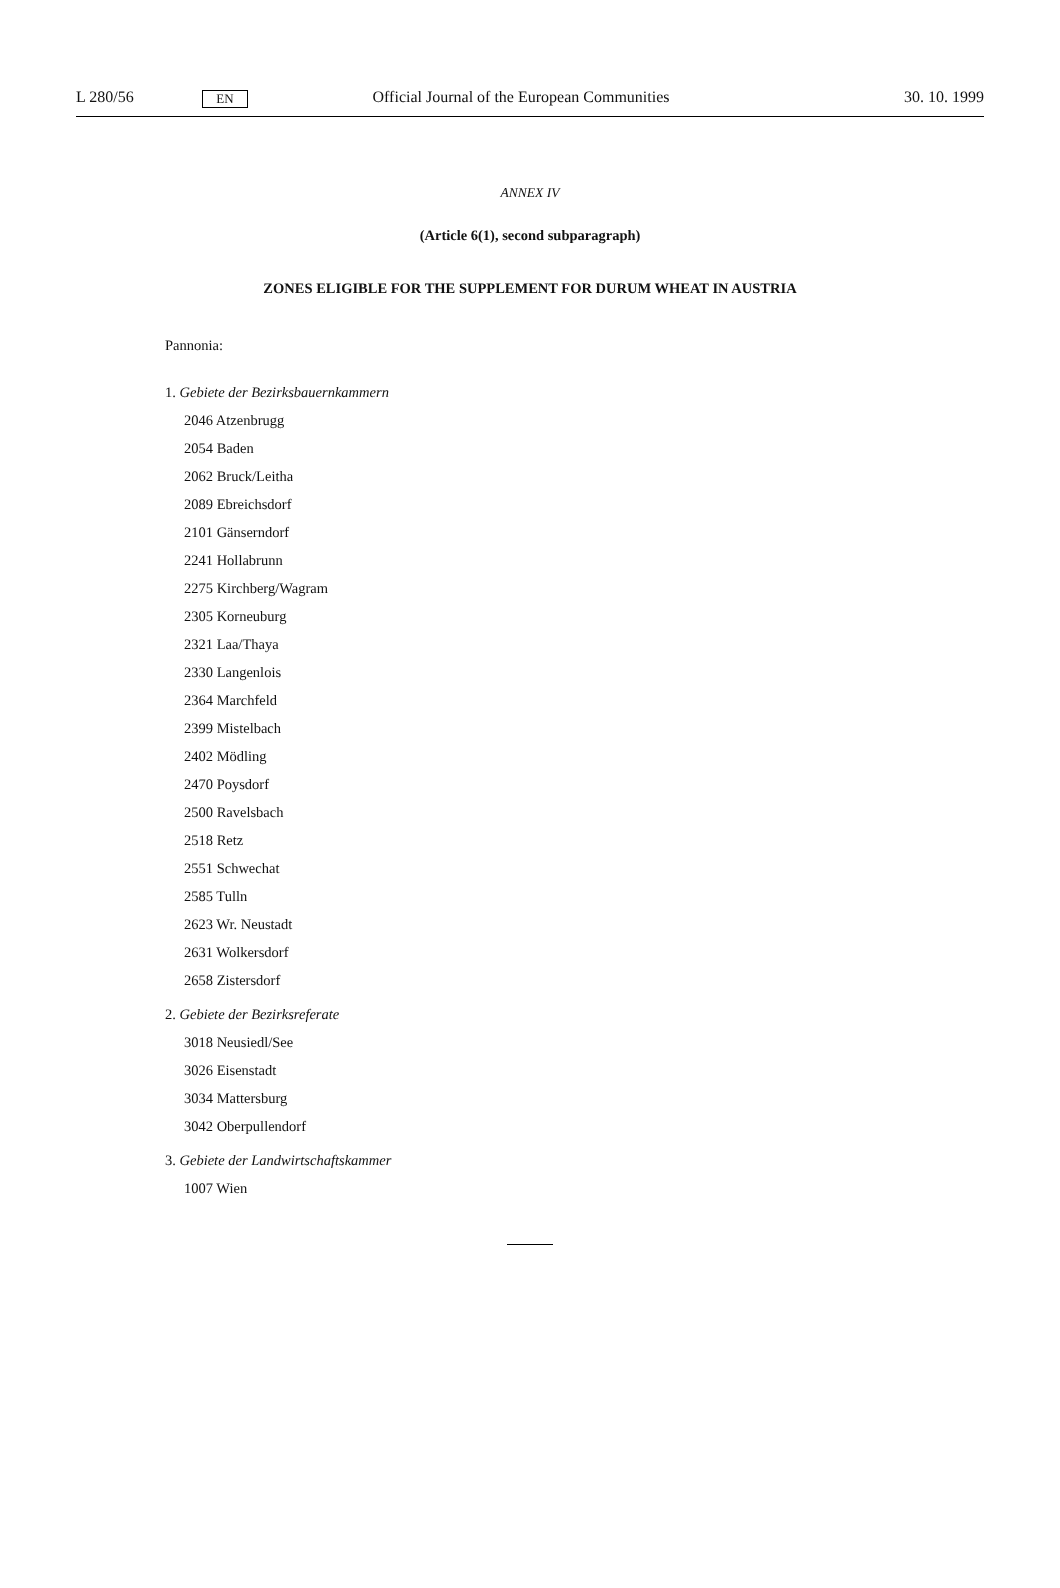L 280/56 EN Official Journal of the European Communities 30. 10. 1999
ANNEX IV
(Article 6(1), second subparagraph)
ZONES ELIGIBLE FOR THE SUPPLEMENT FOR DURUM WHEAT IN AUSTRIA
Pannonia:
1. Gebiete der Bezirksbauernkammern
2046 Atzenbrugg
2054 Baden
2062 Bruck/Leitha
2089 Ebreichsdorf
2101 Gänserndorf
2241 Hollabrunn
2275 Kirchberg/Wagram
2305 Korneuburg
2321 Laa/Thaya
2330 Langenlois
2364 Marchfeld
2399 Mistelbach
2402 Mödling
2470 Poysdorf
2500 Ravelsbach
2518 Retz
2551 Schwechat
2585 Tulln
2623 Wr. Neustadt
2631 Wolkersdorf
2658 Zistersdorf
2. Gebiete der Bezirksreferate
3018 Neusiedl/See
3026 Eisenstadt
3034 Mattersburg
3042 Oberpullendorf
3. Gebiete der Landwirtschaftskammer
1007 Wien